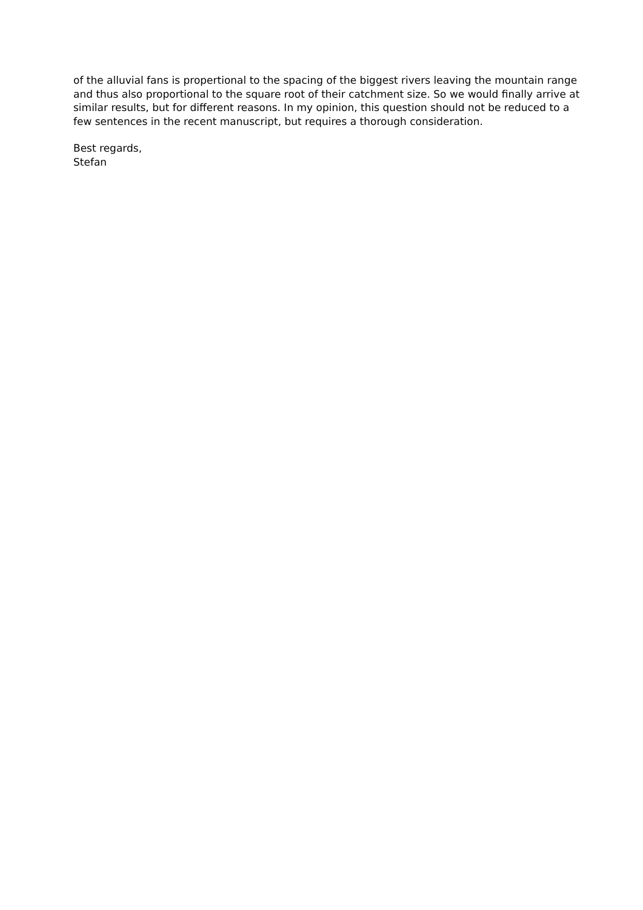of the alluvial fans is propertional to the spacing of the biggest rivers leaving the mountain range and thus also proportional to the square root of their catchment size. So we would finally arrive at similar results, but for different reasons. In my opinion, this question should not be reduced to a few sentences in the recent manuscript, but requires a thorough consideration.
Best regards,
Stefan